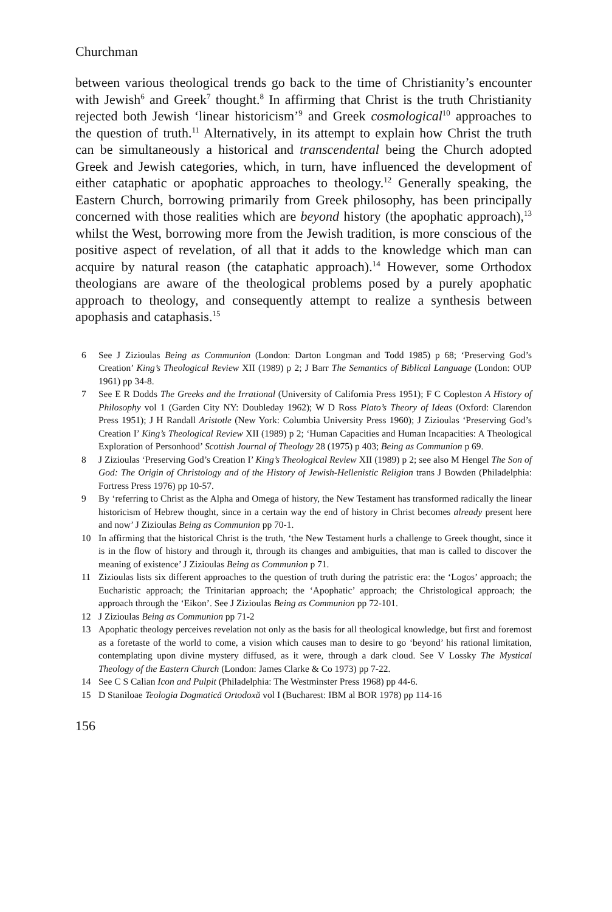Churchman
between various theological trends go back to the time of Christianity’s encounter with Jewish<sup>6</sup> and Greek<sup>7</sup> thought.<sup>8</sup> In affirming that Christ is the truth Christianity rejected both Jewish ‘linear historicism’<sup>9</sup> and Greek cosmological<sup>10</sup> approaches to the question of truth.<sup>11</sup> Alternatively, in its attempt to explain how Christ the truth can be simultaneously a historical and transcendental being the Church adopted Greek and Jewish categories, which, in turn, have influenced the development of either cataphatic or apophatic approaches to theology.<sup>12</sup> Generally speaking, the Eastern Church, borrowing primarily from Greek philosophy, has been principally concerned with those realities which are beyond history (the apophatic approach),<sup>13</sup> whilst the West, borrowing more from the Jewish tradition, is more conscious of the positive aspect of revelation, of all that it adds to the knowledge which man can acquire by natural reason (the cataphatic approach).<sup>14</sup> However, some Orthodox theologians are aware of the theological problems posed by a purely apophatic approach to theology, and consequently attempt to realize a synthesis between apophasis and cataphasis.<sup>15</sup>
6 See J Zizioulas Being as Communion (London: Darton Longman and Todd 1985) p 68; ‘Preserving God’s Creation’ King’s Theological Review XII (1989) p 2; J Barr The Semantics of Biblical Language (London: OUP 1961) pp 34-8.
7 See E R Dodds The Greeks and the Irrational (University of California Press 1951); F C Copleston A History of Philosophy vol 1 (Garden City NY: Doubleday 1962); W D Ross Plato’s Theory of Ideas (Oxford: Clarendon Press 1951); J H Randall Aristotle (New York: Columbia University Press 1960); J Zizioulas ‘Preserving God’s Creation I’ King’s Theological Review XII (1989) p 2; ‘Human Capacities and Human Incapacities: A Theological Exploration of Personhood’ Scottish Journal of Theology 28 (1975) p 403; Being as Communion p 69.
8 J Zizioulas ‘Preserving God’s Creation I’ King’s Theological Review XII (1989) p 2; see also M Hengel The Son of God: The Origin of Christology and of the History of Jewish-Hellenistic Religion trans J Bowden (Philadelphia: Fortress Press 1976) pp 10-57.
9 By ‘referring to Christ as the Alpha and Omega of history, the New Testament has transformed radically the linear historicism of Hebrew thought, since in a certain way the end of history in Christ becomes already present here and now’ J Zizioulas Being as Communion pp 70-1.
10 In affirming that the historical Christ is the truth, ‘the New Testament hurls a challenge to Greek thought, since it is in the flow of history and through it, through its changes and ambiguities, that man is called to discover the meaning of existence’ J Zizioulas Being as Communion p 71.
11 Zizioulas lists six different approaches to the question of truth during the patristic era: the ‘Logos’ approach; the Eucharistic approach; the Trinitarian approach; the ‘Apophatic’ approach; the Christological approach; the approach through the ‘Eikon’. See J Zizioulas Being as Communion pp 72-101.
12 J Zizioulas Being as Communion pp 71-2
13 Apophatic theology perceives revelation not only as the basis for all theological knowledge, but first and foremost as a foretaste of the world to come, a vision which causes man to desire to go ‘beyond’ his rational limitation, contemplating upon divine mystery diffused, as it were, through a dark cloud. See V Lossky The Mystical Theology of the Eastern Church (London: James Clarke & Co 1973) pp 7-22.
14 See C S Calian Icon and Pulpit (Philadelphia: The Westminster Press 1968) pp 44-6.
15 D Staniloae Teologia Dogmatică Ortodoxă vol I (Bucharest: IBM al BOR 1978) pp 114-16
156